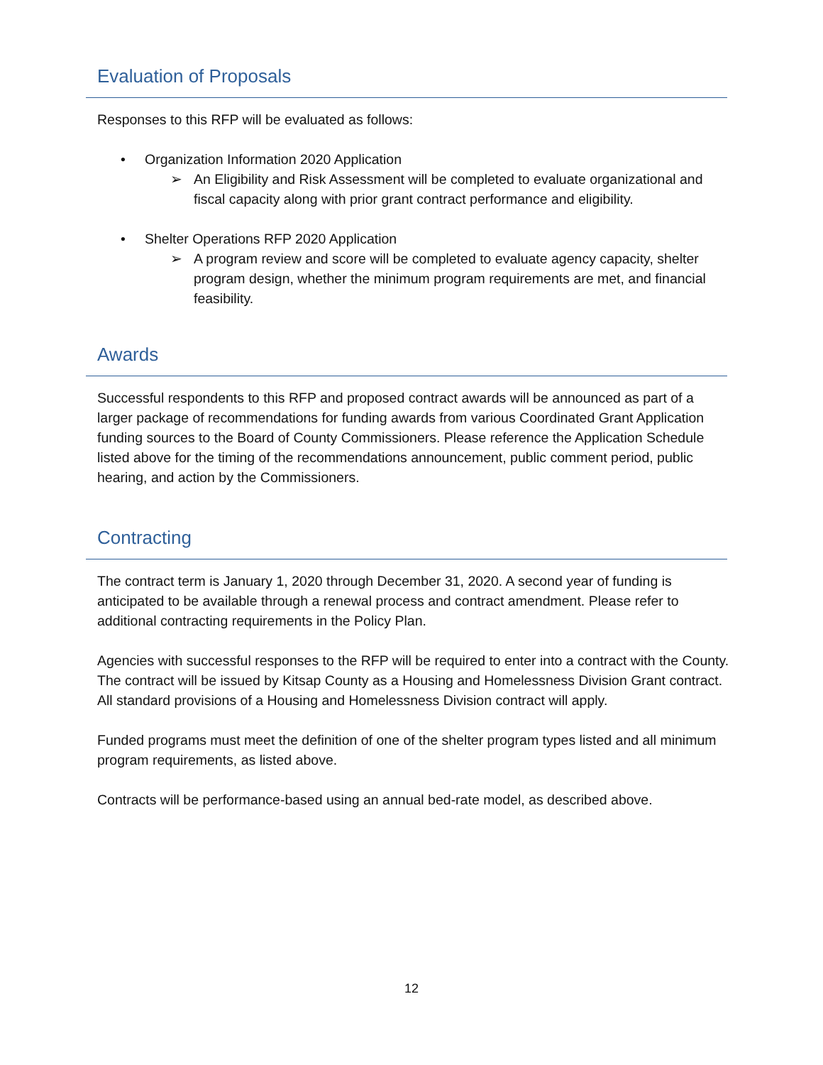Evaluation of Proposals
Responses to this RFP will be evaluated as follows:
• Organization Information 2020 Application
➢ An Eligibility and Risk Assessment will be completed to evaluate organizational and fiscal capacity along with prior grant contract performance and eligibility.
• Shelter Operations RFP 2020 Application
➢ A program review and score will be completed to evaluate agency capacity, shelter program design, whether the minimum program requirements are met, and financial feasibility.
Awards
Successful respondents to this RFP and proposed contract awards will be announced as part of a larger package of recommendations for funding awards from various Coordinated Grant Application funding sources to the Board of County Commissioners. Please reference the Application Schedule listed above for the timing of the recommendations announcement, public comment period, public hearing, and action by the Commissioners.
Contracting
The contract term is January 1, 2020 through December 31, 2020. A second year of funding is anticipated to be available through a renewal process and contract amendment. Please refer to additional contracting requirements in the Policy Plan.
Agencies with successful responses to the RFP will be required to enter into a contract with the County. The contract will be issued by Kitsap County as a Housing and Homelessness Division Grant contract. All standard provisions of a Housing and Homelessness Division contract will apply.
Funded programs must meet the definition of one of the shelter program types listed and all minimum program requirements, as listed above.
Contracts will be performance-based using an annual bed-rate model, as described above.
12